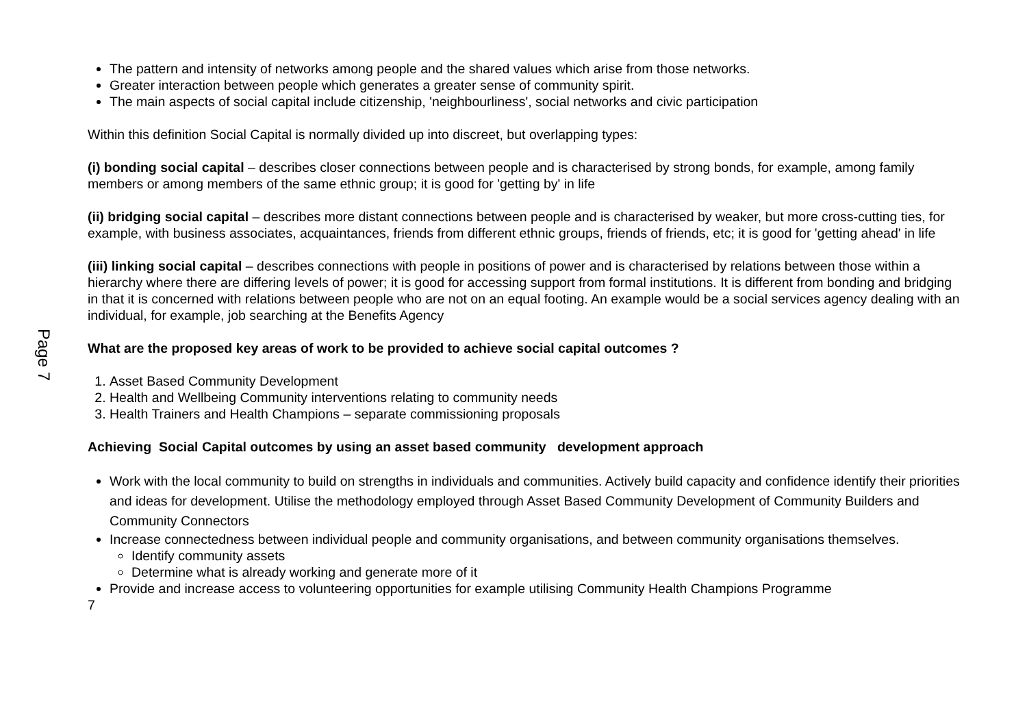Page 7
The pattern and intensity of networks among people and the shared values which arise from those networks.
Greater interaction between people which generates a greater sense of community spirit.
The main aspects of social capital include citizenship, 'neighbourliness', social networks and civic participation
Within this definition Social Capital is normally divided up into discreet, but overlapping types:
(i) bonding social capital – describes closer connections between people and is characterised by strong bonds, for example, among family members or among members of the same ethnic group; it is good for 'getting by' in life
(ii) bridging social capital – describes more distant connections between people and is characterised by weaker, but more cross-cutting ties, for example, with business associates, acquaintances, friends from different ethnic groups, friends of friends, etc; it is good for 'getting ahead' in life
(iii) linking social capital – describes connections with people in positions of power and is characterised by relations between those within a hierarchy where there are differing levels of power; it is good for accessing support from formal institutions. It is different from bonding and bridging in that it is concerned with relations between people who are not on an equal footing. An example would be a social services agency dealing with an individual, for example, job searching at the Benefits Agency
What are the proposed key areas of work to be provided to achieve social capital outcomes ?
1. Asset Based Community Development
2. Health and Wellbeing Community interventions relating to community needs
3. Health Trainers and Health Champions – separate commissioning proposals
Achieving Social Capital outcomes by using an asset based community development approach
Work with the local community to build on strengths in individuals and communities. Actively build capacity and confidence identify their priorities and ideas for development. Utilise the methodology employed through Asset Based Community Development of Community Builders and Community Connectors
Increase connectedness between individual people and community organisations, and between community organisations themselves.
Identify community assets
Determine what is already working and generate more of it
Provide and increase access to volunteering opportunities for example utilising Community Health Champions Programme
7